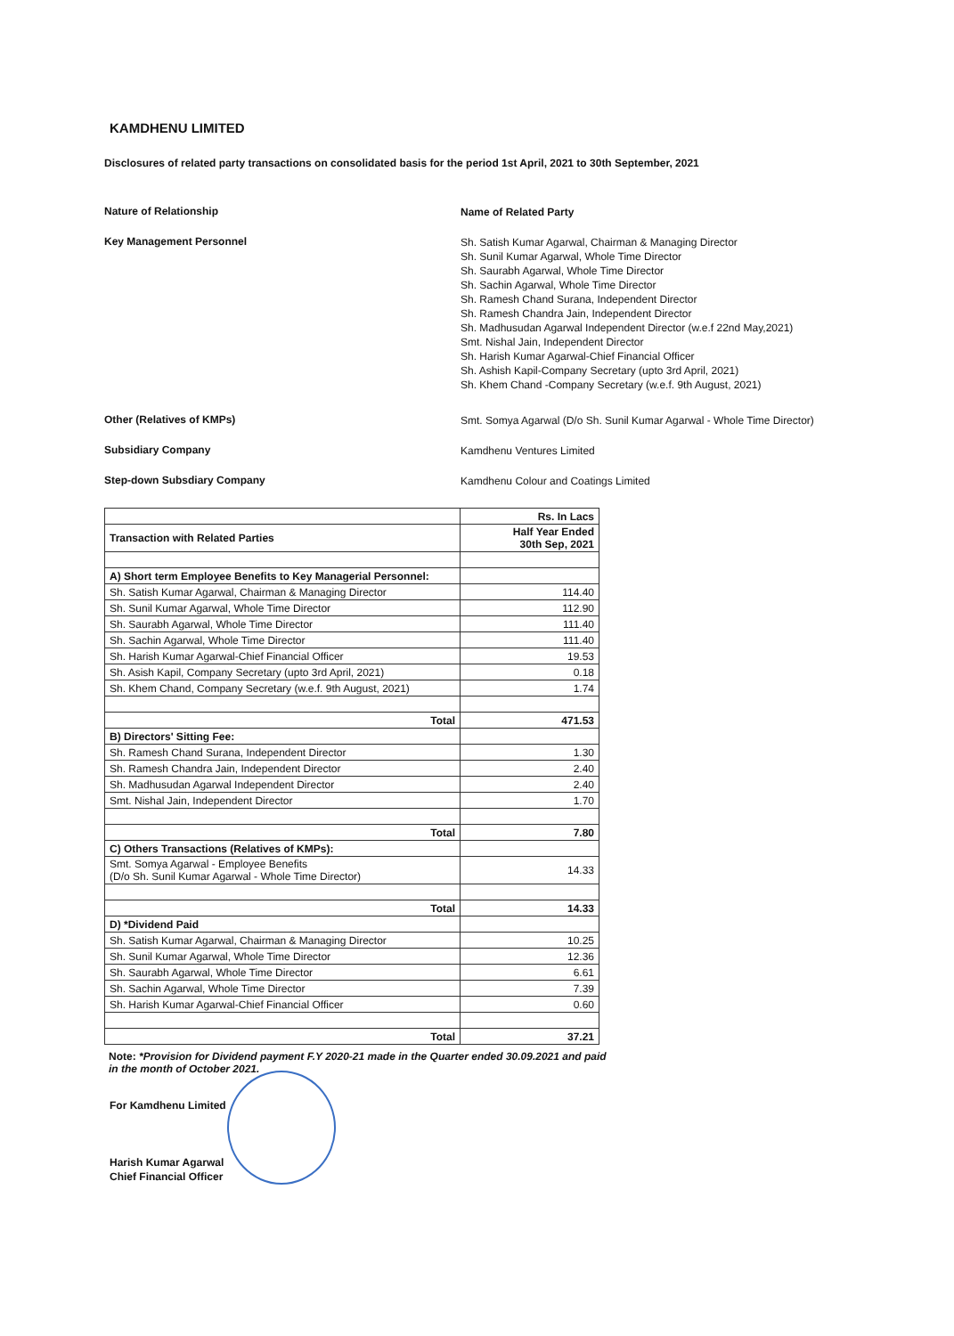KAMDHENU LIMITED
Disclosures of related party transactions on consolidated basis for the period 1st April, 2021 to 30th September, 2021
Nature of Relationship
Name of Related Party
Key Management Personnel
Sh. Satish Kumar Agarwal, Chairman & Managing Director
Sh. Sunil Kumar Agarwal, Whole Time Director
Sh. Saurabh Agarwal, Whole Time Director
Sh. Sachin Agarwal, Whole Time Director
Sh. Ramesh Chand Surana, Independent Director
Sh. Ramesh Chandra Jain, Independent Director
Sh. Madhusudan Agarwal Independent Director (w.e.f 22nd May,2021)
Smt. Nishal Jain, Independent Director
Sh. Harish Kumar Agarwal-Chief Financial Officer
Sh. Ashish Kapil-Company Secretary (upto 3rd April, 2021)
Sh. Khem Chand -Company Secretary (w.e.f. 9th August, 2021)
Other (Relatives of KMPs)
Smt. Somya Agarwal (D/o Sh. Sunil Kumar Agarwal - Whole Time Director)
Subsidiary Company
Kamdhenu Ventures Limited
Step-down Subsdiary Company
Kamdhenu Colour and Coatings Limited
| | Rs. In Lacs |
| Transaction with Related Parties | Half Year Ended 30th Sep, 2021 |
| A) Short term Employee Benefits to Key Managerial Personnel: | |
| Sh. Satish Kumar Agarwal, Chairman & Managing Director | 114.40 |
| Sh. Sunil Kumar Agarwal, Whole Time Director | 112.90 |
| Sh. Saurabh Agarwal, Whole Time Director | 111.40 |
| Sh. Sachin Agarwal, Whole Time Director | 111.40 |
| Sh. Harish Kumar Agarwal-Chief Financial Officer | 19.53 |
| Sh. Asish Kapil, Company Secretary (upto 3rd April, 2021) | 0.18 |
| Sh. Khem Chand, Company Secretary (w.e.f. 9th August, 2021) | 1.74 |
| Total | 471.53 |
| B) Directors' Sitting Fee: | |
| Sh. Ramesh Chand Surana, Independent Director | 1.30 |
| Sh. Ramesh Chandra Jain, Independent Director | 2.40 |
| Sh. Madhusudan Agarwal Independent Director | 2.40 |
| Smt. Nishal Jain, Independent Director | 1.70 |
| Total | 7.80 |
| C) Others Transactions (Relatives of KMPs): | |
| Smt. Somya Agarwal - Employee Benefits (D/o Sh. Sunil Kumar Agarwal - Whole Time Director) | 14.33 |
| Total | 14.33 |
| D) *Dividend Paid | |
| Sh. Satish Kumar Agarwal, Chairman & Managing Director | 10.25 |
| Sh. Sunil Kumar Agarwal, Whole Time Director | 12.36 |
| Sh. Saurabh Agarwal, Whole Time Director | 6.61 |
| Sh. Sachin Agarwal, Whole Time Director | 7.39 |
| Sh. Harish Kumar Agarwal-Chief Financial Officer | 0.60 |
| Total | 37.21 |
Note: *Provision for Dividend payment F.Y 2020-21 made in the Quarter ended 30.09.2021 and paid in the month of October 2021.
For Kamdhenu Limited
Harish Kumar Agarwal
Chief Financial Officer